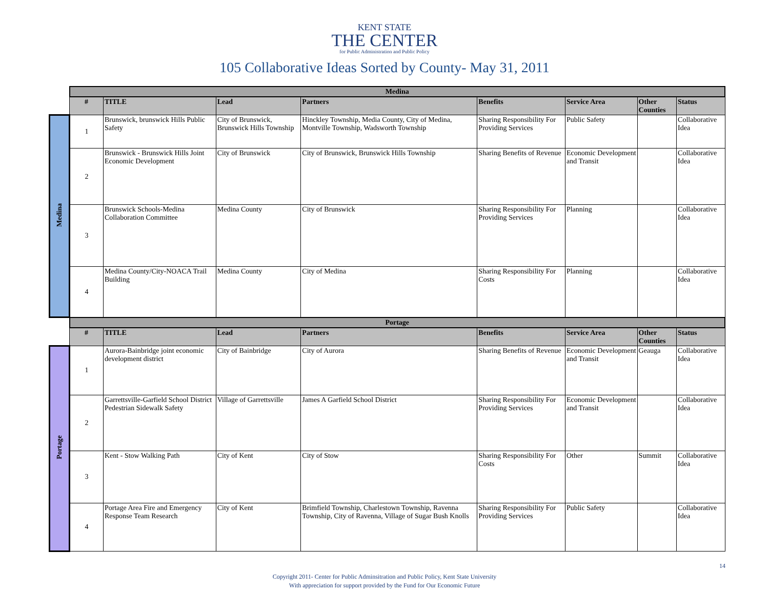KENT STATE
THE CENTER
for Public Administration and Public Policy
105 Collaborative Ideas Sorted by County- May 31, 2011
| | Medina | | | | | | | |
| | # | TITLE | Lead | Partners | Benefits | Service Area | Other Counties | Status |
| Medina | 1 | Brunswick, brunswick Hills Public Safety | City of Brunswick, Brunswick Hills Township | Hinckley Township, Media County, City of Medina, Montville Township, Wadsworth Township | Sharing Responsibility For Providing Services | Public Safety | | Collaborative Idea |
| | 2 | Brunswick - Brunswick Hills Joint Economic Development | City of Brunswick | City of Brunswick, Brunswick Hills Township | Sharing Benefits of Revenue | Economic Development and Transit | | Collaborative Idea |
| | 3 | Brunswick Schools-Medina Collaboration Committee | Medina County | City of Brunswick | Sharing Responsibility For Providing Services | Planning | | Collaborative Idea |
| | 4 | Medina County/City-NOACA Trail Building | Medina County | City of Medina | Sharing Responsibility For Costs | Planning | | Collaborative Idea |
| | Portage | | | | | | | |
| | # | TITLE | Lead | Partners | Benefits | Service Area | Other Counties | Status |
| Portage | 1 | Aurora-Bainbridge joint economic development district | City of Bainbridge | City of Aurora | Sharing Benefits of Revenue | Economic Development and Transit | Geauga | Collaborative Idea |
| | 2 | Garrettsville-Garfield School District Pedestrian Sidewalk Safety | Village of Garrettsville | James A Garfield School District | Sharing Responsibility For Providing Services | Economic Development and Transit | | Collaborative Idea |
| | 3 | Kent - Stow Walking Path | City of Kent | City of Stow | Sharing Responsibility For Costs | Other | Summit | Collaborative Idea |
| | 4 | Portage Area Fire and Emergency Response Team Research | City of Kent | Brimfield Township, Charlestown Township, Ravenna Township, City of Ravenna, Village of Sugar Bush Knolls | Sharing Responsibility For Providing Services | Public Safety | | Collaborative Idea |
Copyright 2011- Center for Public Adminsitration and Public Policy, Kent State University
With appreciation for support provided by the Fund for Our Economic Future
14